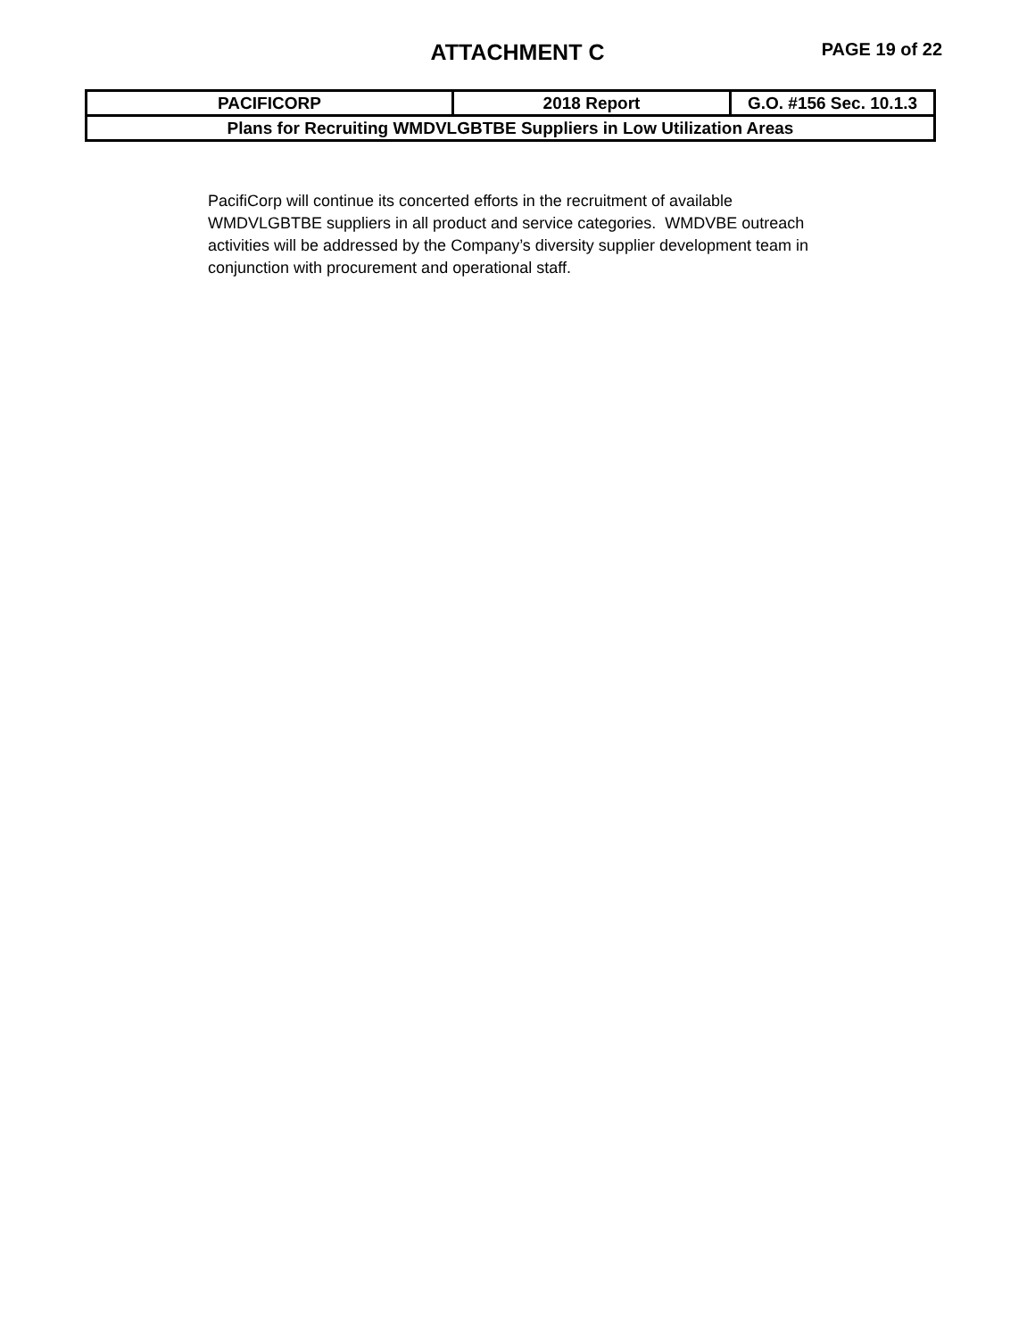ATTACHMENT C PAGE 19 of 22
| PACIFICORP | 2018 Report | G.O. #156 Sec. 10.1.3 |
| Plans for Recruiting WMDVLGBTBE Suppliers in Low Utilization Areas | | |
PacifiCorp will continue its concerted efforts in the recruitment of available WMDVLGBTBE suppliers in all product and service categories. WMDVBE outreach activities will be addressed by the Company’s diversity supplier development team in conjunction with procurement and operational staff.